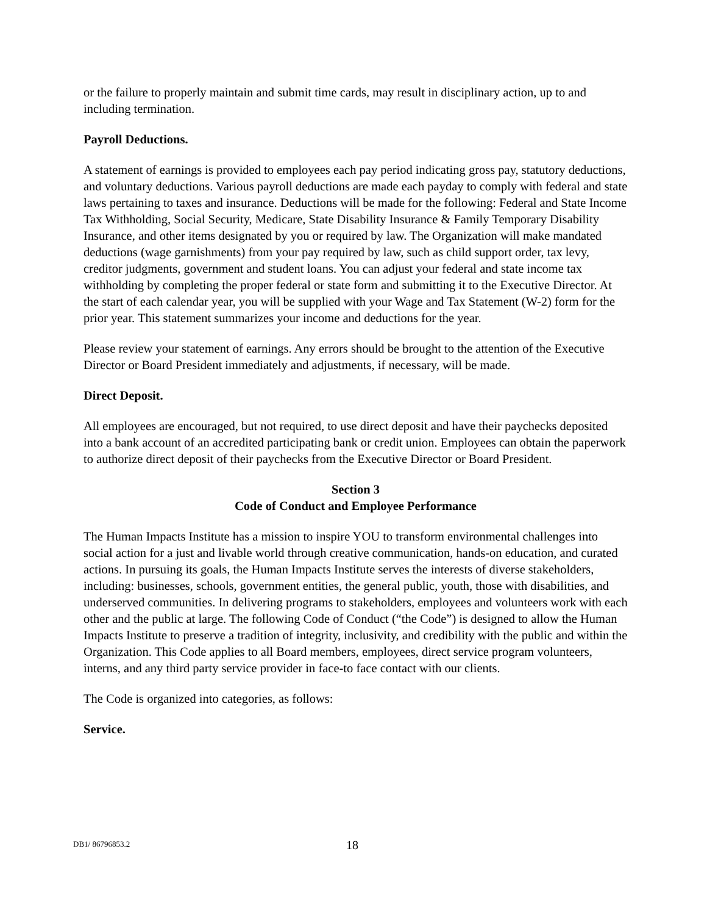or the failure to properly maintain and submit time cards, may result in disciplinary action, up to and including termination.
Payroll Deductions.
A statement of earnings is provided to employees each pay period indicating gross pay, statutory deductions, and voluntary deductions. Various payroll deductions are made each payday to comply with federal and state laws pertaining to taxes and insurance. Deductions will be made for the following: Federal and State Income Tax Withholding, Social Security, Medicare, State Disability Insurance & Family Temporary Disability Insurance, and other items designated by you or required by law. The Organization will make mandated deductions (wage garnishments) from your pay required by law, such as child support order, tax levy, creditor judgments, government and student loans. You can adjust your federal and state income tax withholding by completing the proper federal or state form and submitting it to the Executive Director. At the start of each calendar year, you will be supplied with your Wage and Tax Statement (W-2) form for the prior year. This statement summarizes your income and deductions for the year.
Please review your statement of earnings. Any errors should be brought to the attention of the Executive Director or Board President immediately and adjustments, if necessary, will be made.
Direct Deposit.
All employees are encouraged, but not required, to use direct deposit and have their paychecks deposited into a bank account of an accredited participating bank or credit union. Employees can obtain the paperwork to authorize direct deposit of their paychecks from the Executive Director or Board President.
Section 3
Code of Conduct and Employee Performance
The Human Impacts Institute has a mission to inspire YOU to transform environmental challenges into social action for a just and livable world through creative communication, hands-on education, and curated actions. In pursuing its goals, the Human Impacts Institute serves the interests of diverse stakeholders, including: businesses, schools, government entities, the general public, youth, those with disabilities, and underserved communities. In delivering programs to stakeholders, employees and volunteers work with each other and the public at large. The following Code of Conduct (“the Code”) is designed to allow the Human Impacts Institute to preserve a tradition of integrity, inclusivity, and credibility with the public and within the Organization. This Code applies to all Board members, employees, direct service program volunteers, interns, and any third party service provider in face-to face contact with our clients.
The Code is organized into categories, as follows:
Service.
DB1/ 86796853.2 18